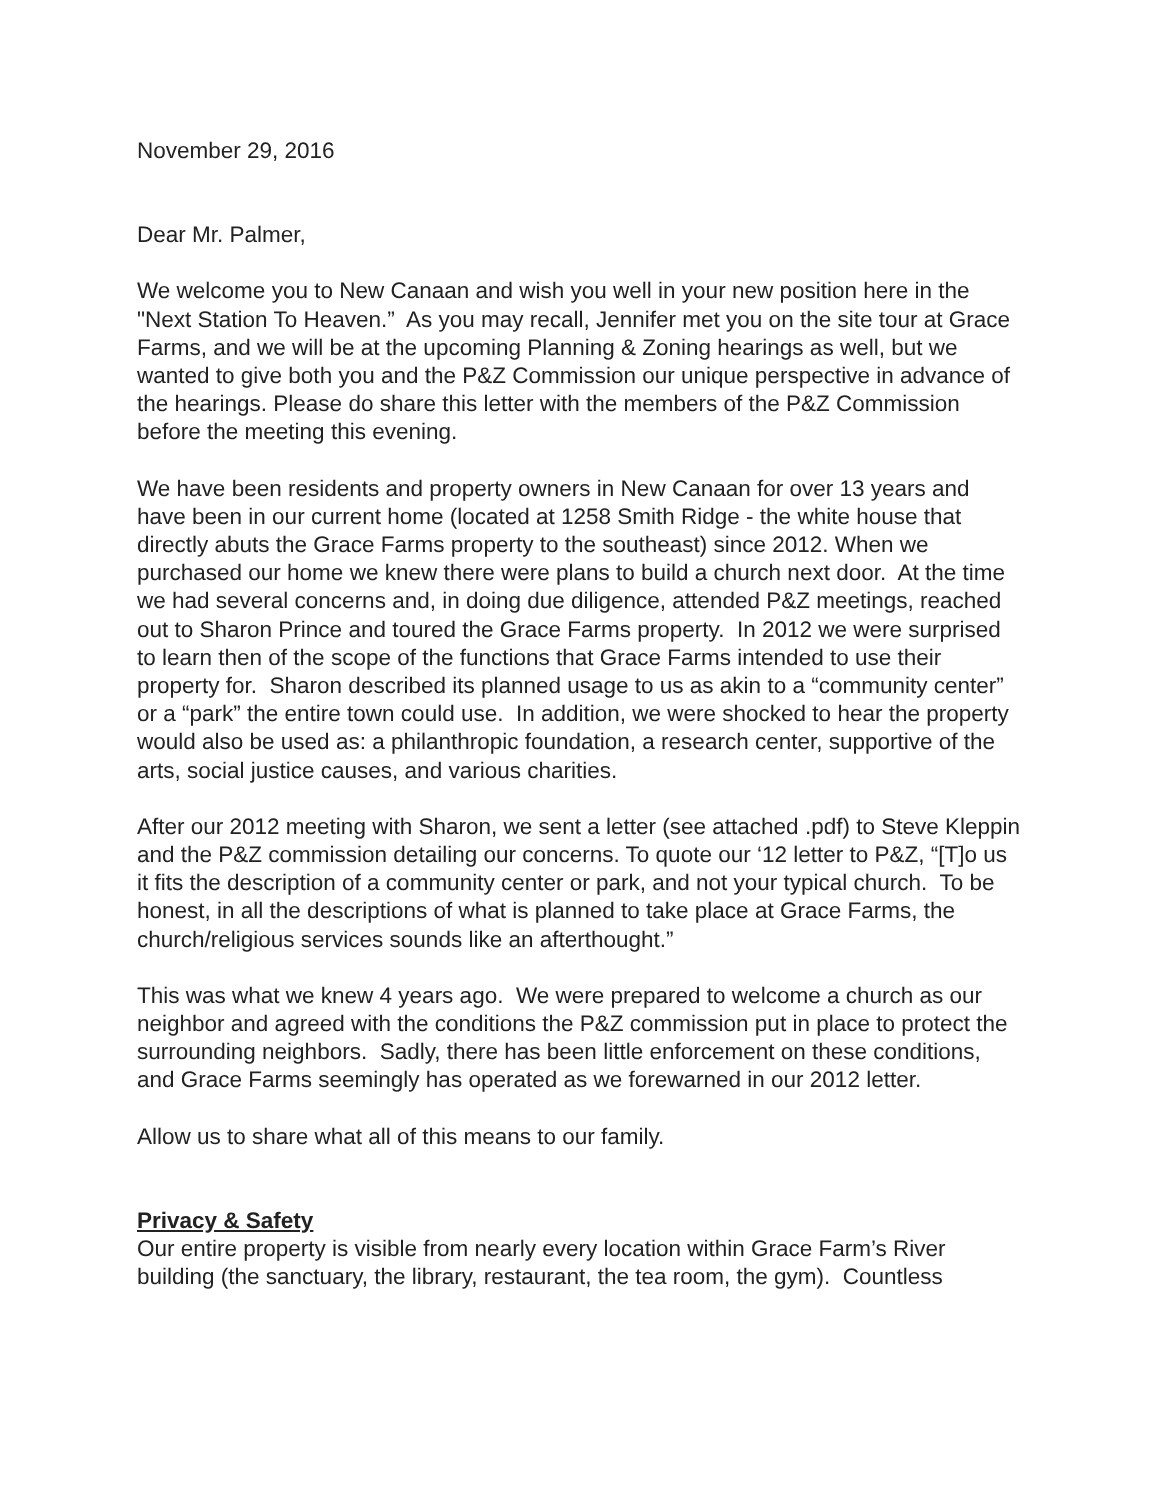November 29, 2016
Dear Mr. Palmer,
We welcome you to New Canaan and wish you well in your new position here in the "Next Station To Heaven.” As you may recall, Jennifer met you on the site tour at Grace Farms, and we will be at the upcoming Planning & Zoning hearings as well, but we wanted to give both you and the P&Z Commission our unique perspective in advance of the hearings. Please do share this letter with the members of the P&Z Commission before the meeting this evening.
We have been residents and property owners in New Canaan for over 13 years and have been in our current home (located at 1258 Smith Ridge - the white house that directly abuts the Grace Farms property to the southeast) since 2012. When we purchased our home we knew there were plans to build a church next door. At the time we had several concerns and, in doing due diligence, attended P&Z meetings, reached out to Sharon Prince and toured the Grace Farms property. In 2012 we were surprised to learn then of the scope of the functions that Grace Farms intended to use their property for. Sharon described its planned usage to us as akin to a “community center” or a “park” the entire town could use. In addition, we were shocked to hear the property would also be used as: a philanthropic foundation, a research center, supportive of the arts, social justice causes, and various charities.
After our 2012 meeting with Sharon, we sent a letter (see attached .pdf) to Steve Kleppin and the P&Z commission detailing our concerns. To quote our ‘12 letter to P&Z, “[T]o us it fits the description of a community center or park, and not your typical church. To be honest, in all the descriptions of what is planned to take place at Grace Farms, the church/religious services sounds like an afterthought.”
This was what we knew 4 years ago. We were prepared to welcome a church as our neighbor and agreed with the conditions the P&Z commission put in place to protect the surrounding neighbors. Sadly, there has been little enforcement on these conditions, and Grace Farms seemingly has operated as we forewarned in our 2012 letter.
Allow us to share what all of this means to our family.
Privacy & Safety
Our entire property is visible from nearly every location within Grace Farm’s River building (the sanctuary, the library, restaurant, the tea room, the gym). Countless